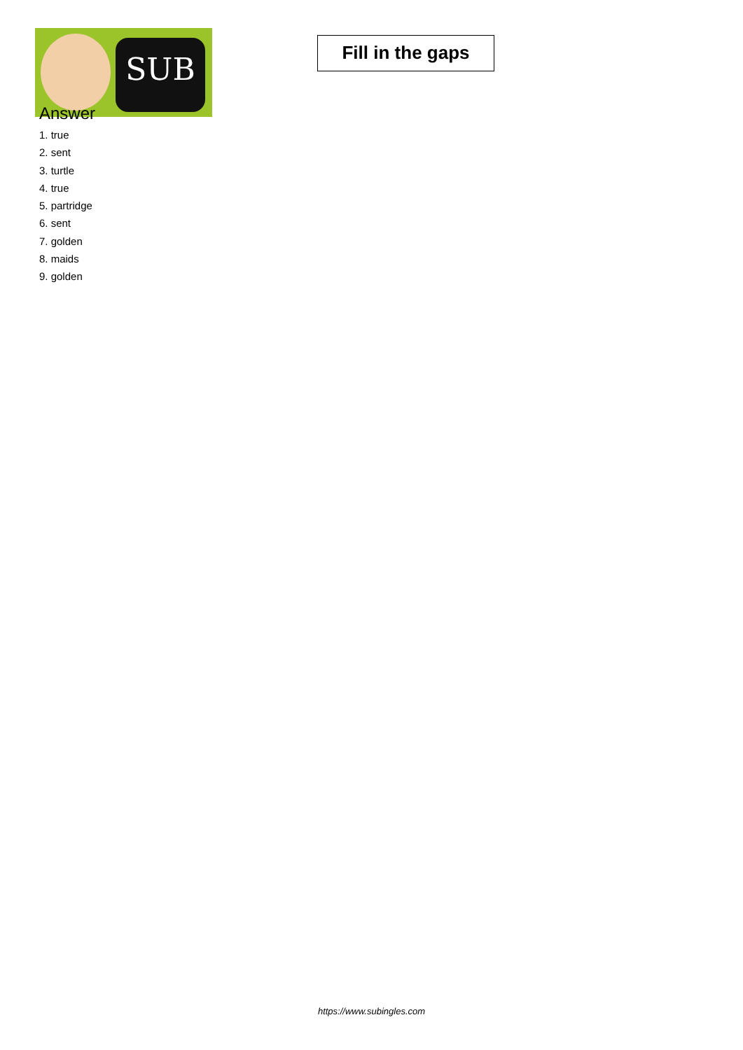SUB
Fill in the gaps
Answer
1. true
2. sent
3. turtle
4. true
5. partridge
6. sent
7. golden
8. maids
9. golden
https://www.subingles.com